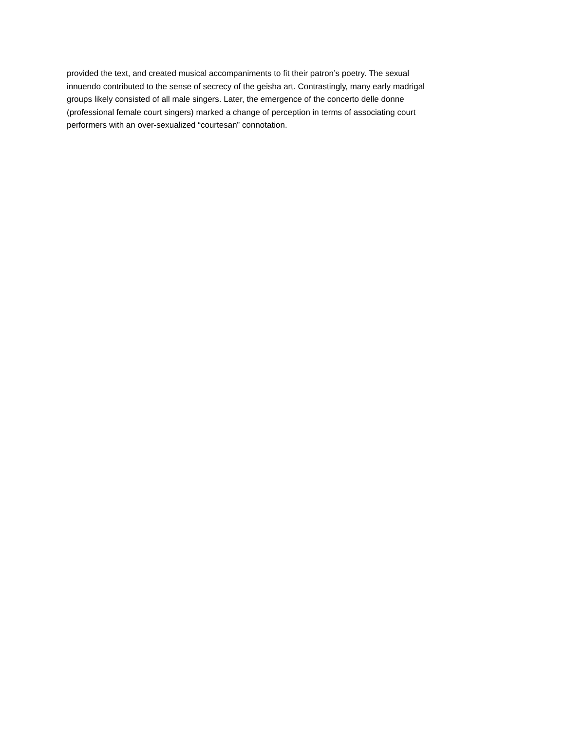provided the text, and created musical accompaniments to fit their patron’s poetry. The sexual
innuendo contributed to the sense of secrecy of the geisha art. Contrastingly, many early madrigal
groups likely consisted of all male singers. Later, the emergence of the concerto delle donne
(professional female court singers) marked a change of perception in terms of associating court
performers with an over-sexualized “courtesan” connotation.